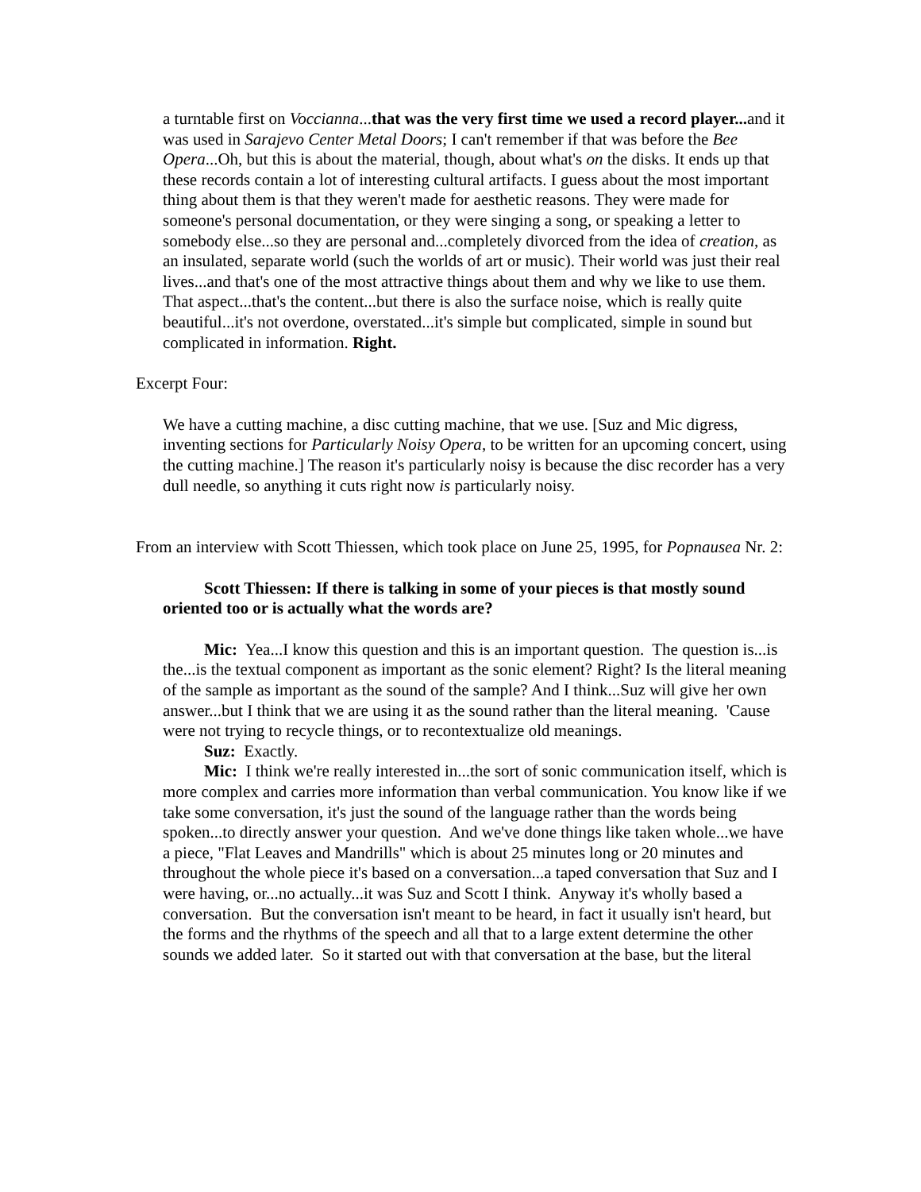a turntable first on Voccianna...that was the very first time we used a record player... and it was used in Sarajevo Center Metal Doors; I can't remember if that was before the Bee Opera...Oh, but this is about the material, though, about what's on the disks. It ends up that these records contain a lot of interesting cultural artifacts. I guess about the most important thing about them is that they weren't made for aesthetic reasons. They were made for someone's personal documentation, or they were singing a song, or speaking a letter to somebody else...so they are personal and...completely divorced from the idea of creation, as an insulated, separate world (such the worlds of art or music). Their world was just their real lives...and that's one of the most attractive things about them and why we like to use them. That aspect...that's the content...but there is also the surface noise, which is really quite beautiful...it's not overdone, overstated...it's simple but complicated, simple in sound but complicated in information. Right.
Excerpt Four:
We have a cutting machine, a disc cutting machine, that we use. [Suz and Mic digress, inventing sections for Particularly Noisy Opera, to be written for an upcoming concert, using the cutting machine.] The reason it's particularly noisy is because the disc recorder has a very dull needle, so anything it cuts right now is particularly noisy.
From an interview with Scott Thiessen, which took place on June 25, 1995, for Popnausea Nr. 2:
Scott Thiessen: If there is talking in some of your pieces is that mostly sound oriented too or is actually what the words are?
Mic: Yea...I know this question and this is an important question. The question is...is the...is the textual component as important as the sonic element? Right? Is the literal meaning of the sample as important as the sound of the sample? And I think...Suz will give her own answer...but I think that we are using it as the sound rather than the literal meaning. 'Cause were not trying to recycle things, or to recontextualize old meanings.
Suz: Exactly.
Mic: I think we're really interested in...the sort of sonic communication itself, which is more complex and carries more information than verbal communication. You know like if we take some conversation, it's just the sound of the language rather than the words being spoken...to directly answer your question. And we've done things like taken whole...we have a piece, "Flat Leaves and Mandrills" which is about 25 minutes long or 20 minutes and throughout the whole piece it's based on a conversation...a taped conversation that Suz and I were having, or...no actually...it was Suz and Scott I think. Anyway it's wholly based a conversation. But the conversation isn't meant to be heard, in fact it usually isn't heard, but the forms and the rhythms of the speech and all that to a large extent determine the other sounds we added later. So it started out with that conversation at the base, but the literal